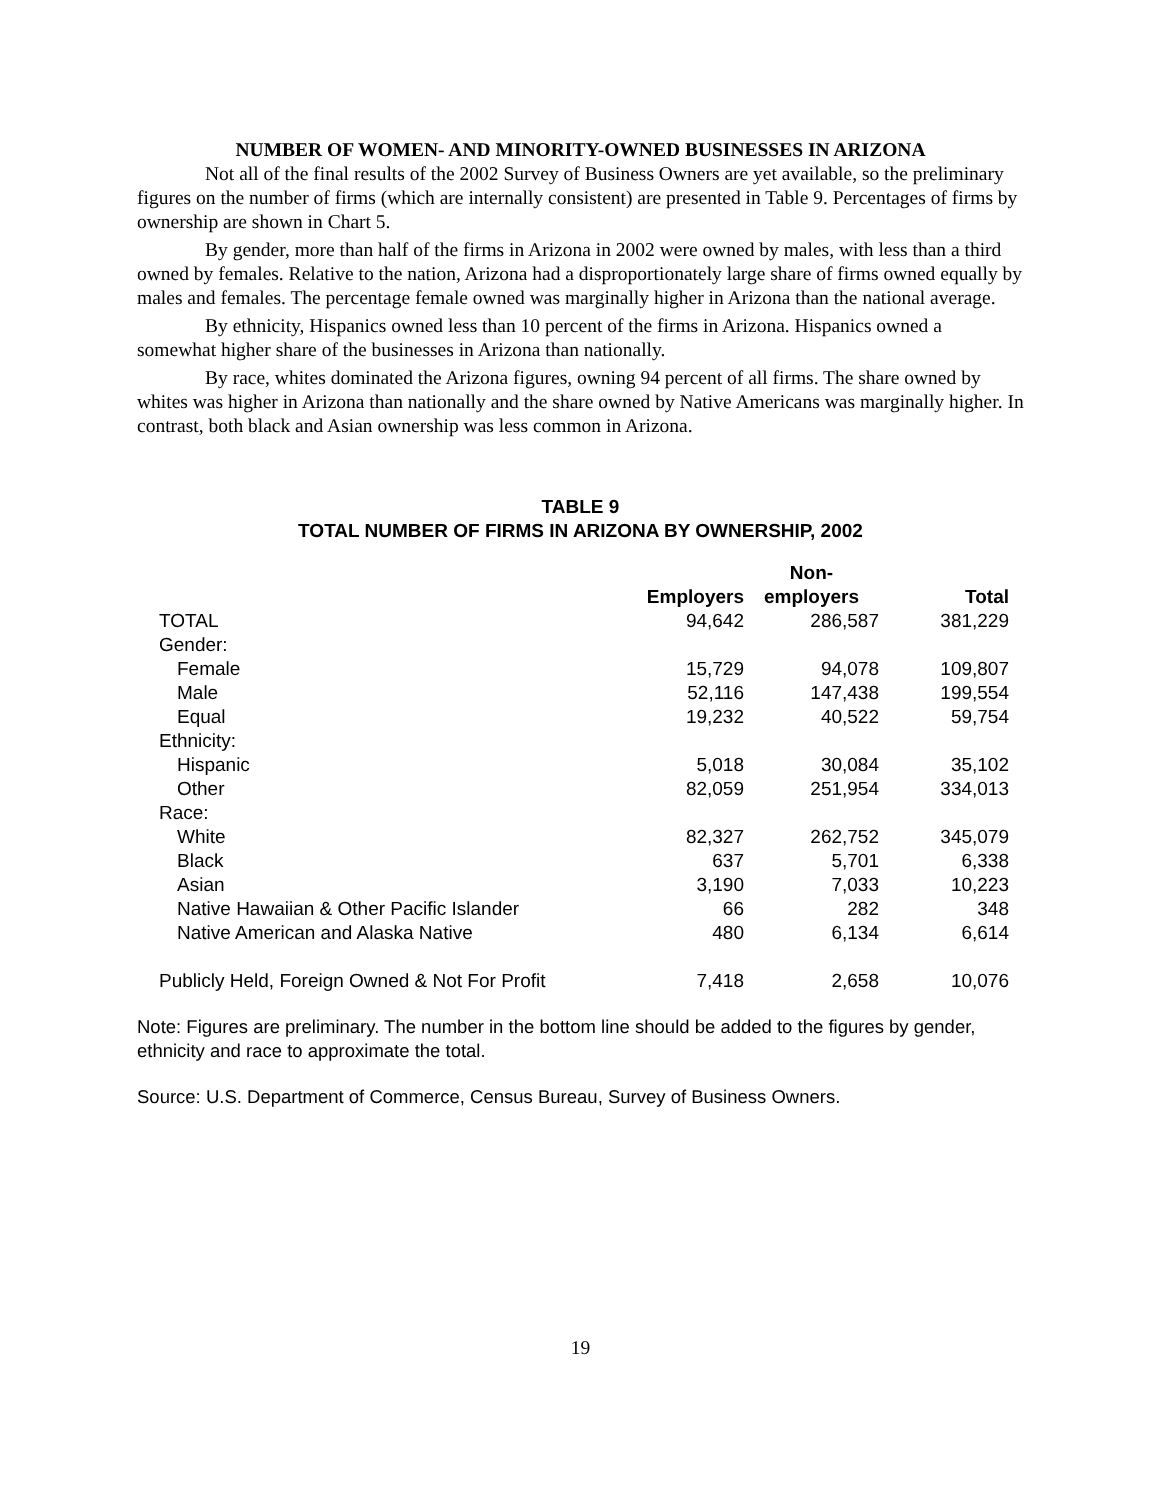NUMBER OF WOMEN- AND MINORITY-OWNED BUSINESSES IN ARIZONA
Not all of the final results of the 2002 Survey of Business Owners are yet available, so the preliminary figures on the number of firms (which are internally consistent) are presented in Table 9. Percentages of firms by ownership are shown in Chart 5.
By gender, more than half of the firms in Arizona in 2002 were owned by males, with less than a third owned by females. Relative to the nation, Arizona had a disproportionately large share of firms owned equally by males and females. The percentage female owned was marginally higher in Arizona than the national average.
By ethnicity, Hispanics owned less than 10 percent of the firms in Arizona. Hispanics owned a somewhat higher share of the businesses in Arizona than nationally.
By race, whites dominated the Arizona figures, owning 94 percent of all firms. The share owned by whites was higher in Arizona than nationally and the share owned by Native Americans was marginally higher. In contrast, both black and Asian ownership was less common in Arizona.
TABLE 9
TOTAL NUMBER OF FIRMS IN ARIZONA BY OWNERSHIP, 2002
| | Employers | Non- employers | Total |
| --- | --- | --- | --- |
| TOTAL | 94,642 | 286,587 | 381,229 |
| Gender: | | | |
| Female | 15,729 | 94,078 | 109,807 |
| Male | 52,116 | 147,438 | 199,554 |
| Equal | 19,232 | 40,522 | 59,754 |
| Ethnicity: | | | |
| Hispanic | 5,018 | 30,084 | 35,102 |
| Other | 82,059 | 251,954 | 334,013 |
| Race: | | | |
| White | 82,327 | 262,752 | 345,079 |
| Black | 637 | 5,701 | 6,338 |
| Asian | 3,190 | 7,033 | 10,223 |
| Native Hawaiian & Other Pacific Islander | 66 | 282 | 348 |
| Native American and Alaska Native | 480 | 6,134 | 6,614 |
| Publicly Held, Foreign Owned & Not For Profit | 7,418 | 2,658 | 10,076 |
Note: Figures are preliminary. The number in the bottom line should be added to the figures by gender, ethnicity and race to approximate the total.
Source: U.S. Department of Commerce, Census Bureau, Survey of Business Owners.
19